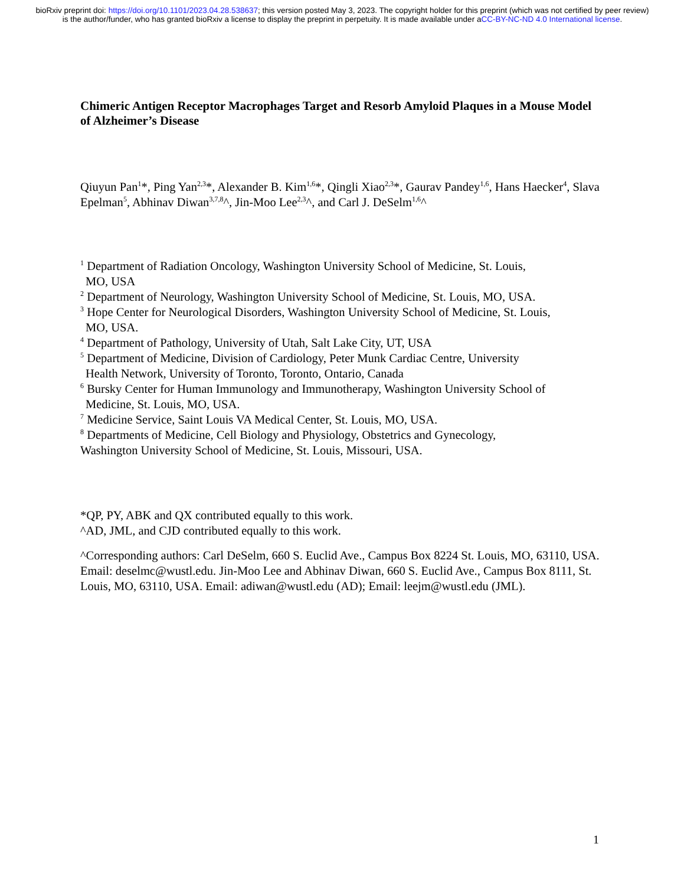bioRxiv preprint doi: https://doi.org/10.1101/2023.04.28.538637; this version posted May 3, 2023. The copyright holder for this preprint (which was not certified by peer review) is the author/funder, who has granted bioRxiv a license to display the preprint in perpetuity. It is made available under aCC-BY-NC-ND 4.0 International license.
Chimeric Antigen Receptor Macrophages Target and Resorb Amyloid Plaques in a Mouse Model of Alzheimer’s Disease
Qiuyun Pan<sup>1</sup>*, Ping Yan<sup>2,3</sup>*, Alexander B. Kim<sup>1,6</sup>*, Qingli Xiao<sup>2,3</sup>*, Gaurav Pandey<sup>1,6</sup>, Hans Haecker<sup>4</sup>, Slava Epelman<sup>5</sup>, Abhinav Diwan<sup>3,7,8</sup>^, Jin-Moo Lee<sup>2,3</sup>^, and Carl J. DeSelm<sup>1,6</sup>^
<sup>1</sup> Department of Radiation Oncology, Washington University School of Medicine, St. Louis,
MO, USA
<sup>2</sup> Department of Neurology, Washington University School of Medicine, St. Louis, MO, USA.
<sup>3</sup> Hope Center for Neurological Disorders, Washington University School of Medicine, St. Louis,
MO, USA.
<sup>4</sup> Department of Pathology, University of Utah, Salt Lake City, UT, USA
<sup>5</sup> Department of Medicine, Division of Cardiology, Peter Munk Cardiac Centre, University
Health Network, University of Toronto, Toronto, Ontario, Canada
<sup>6</sup> Bursky Center for Human Immunology and Immunotherapy, Washington University School of
Medicine, St. Louis, MO, USA.
<sup>7</sup> Medicine Service, Saint Louis VA Medical Center, St. Louis, MO, USA.
<sup>8</sup> Departments of Medicine, Cell Biology and Physiology, Obstetrics and Gynecology,
Washington University School of Medicine, St. Louis, Missouri, USA.
*QP, PY, ABK and QX contributed equally to this work.
^AD, JML, and CJD contributed equally to this work.
^Corresponding authors: Carl DeSelm, 660 S. Euclid Ave., Campus Box 8224 St. Louis, MO, 63110, USA. Email: deselmc@wustl.edu. Jin-Moo Lee and Abhinav Diwan, 660 S. Euclid Ave., Campus Box 8111, St. Louis, MO, 63110, USA. Email: adiwan@wustl.edu (AD); Email: leejm@wustl.edu (JML).
1